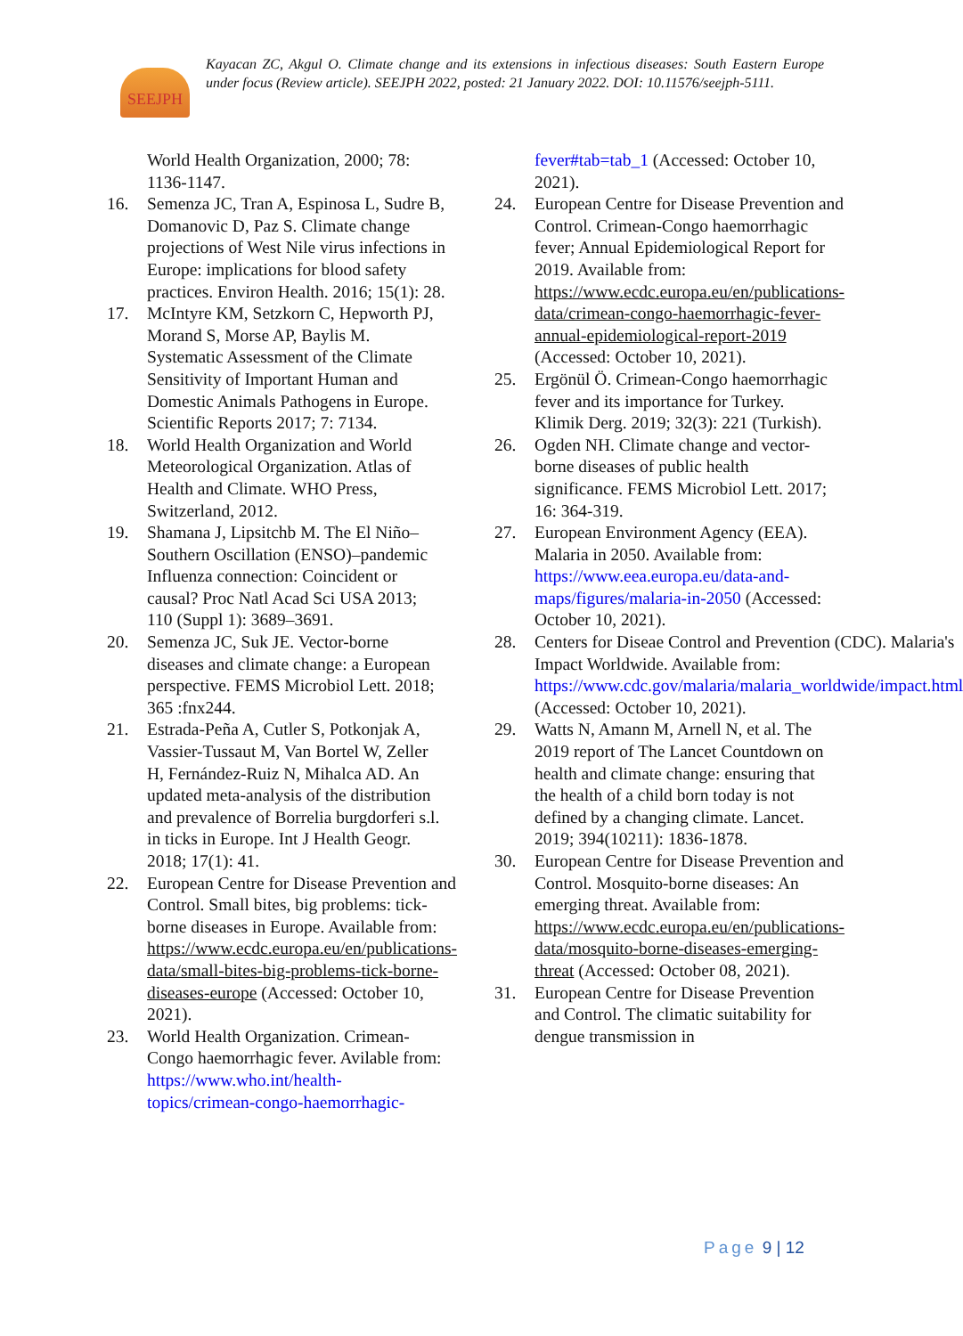SEEJPH
Kayacan ZC, Akgul O. Climate change and its extensions in infectious diseases: South Eastern Europe under focus (Review article). SEEJPH 2022, posted: 21 January 2022. DOI: 10.11576/seejph-5111.
World Health Organization, 2000; 78: 1136-1147.
16. Semenza JC, Tran A, Espinosa L, Sudre B, Domanovic D, Paz S. Climate change projections of West Nile virus infections in Europe: implications for blood safety practices. Environ Health. 2016; 15(1): 28.
17. McIntyre KM, Setzkorn C, Hepworth PJ, Morand S, Morse AP, Baylis M. Systematic Assessment of the Climate Sensitivity of Important Human and Domestic Animals Pathogens in Europe. Scientific Reports 2017; 7: 7134.
18. World Health Organization and World Meteorological Organization. Atlas of Health and Climate. WHO Press, Switzerland, 2012.
19. Shamana J, Lipsitchb M. The El Niño–Southern Oscillation (ENSO)–pandemic Influenza connection: Coincident or causal? Proc Natl Acad Sci USA 2013; 110 (Suppl 1): 3689–3691.
20. Semenza JC, Suk JE. Vector-borne diseases and climate change: a European perspective. FEMS Microbiol Lett. 2018; 365 :fnx244.
21. Estrada-Peña A, Cutler S, Potkonjak A, Vassier-Tussaut M, Van Bortel W, Zeller H, Fernández-Ruiz N, Mihalca AD. An updated meta-analysis of the distribution and prevalence of Borrelia burgdorferi s.l. in ticks in Europe. Int J Health Geogr. 2018; 17(1): 41.
22. European Centre for Disease Prevention and Control. Small bites, big problems: tick-borne diseases in Europe. Available from: https://www.ecdc.europa.eu/en/publications-data/small-bites-big-problems-tick-borne-diseases-europe (Accessed: October 10, 2021).
23. World Health Organization. Crimean-Congo haemorrhagic fever. Avilable from: https://www.who.int/health-topics/crimean-congo-haemorrhagic-
fever#tab=tab_1 (Accessed: October 10, 2021).
24. European Centre for Disease Prevention and Control. Crimean-Congo haemorrhagic fever; Annual Epidemiological Report for 2019. Available from: https://www.ecdc.europa.eu/en/publications-data/crimean-congo-haemorrhagic-fever-annual-epidemiological-report-2019 (Accessed: October 10, 2021).
25. Ergönül Ö. Crimean-Congo haemorrhagic fever and its importance for Turkey. Klimik Derg. 2019; 32(3): 221 (Turkish).
26. Ogden NH. Climate change and vector-borne diseases of public health significance. FEMS Microbiol Lett. 2017; 16: 364-319.
27. European Environment Agency (EEA). Malaria in 2050. Available from: https://www.eea.europa.eu/data-and-maps/figures/malaria-in-2050 (Accessed: October 10, 2021).
28. Centers for Diseae Control and Prevention (CDC). Malaria's Impact Worldwide. Available from: https://www.cdc.gov/malaria/malaria_worldwide/impact.html (Accessed: October 10, 2021).
29. Watts N, Amann M, Arnell N, et al. The 2019 report of The Lancet Countdown on health and climate change: ensuring that the health of a child born today is not defined by a changing climate. Lancet. 2019; 394(10211): 1836-1878.
30. European Centre for Disease Prevention and Control. Mosquito-borne diseases: An emerging threat. Available from: https://www.ecdc.europa.eu/en/publications-data/mosquito-borne-diseases-emerging-threat (Accessed: October 08, 2021).
31. European Centre for Disease Prevention and Control. The climatic suitability for dengue transmission in
Page 9 | 12